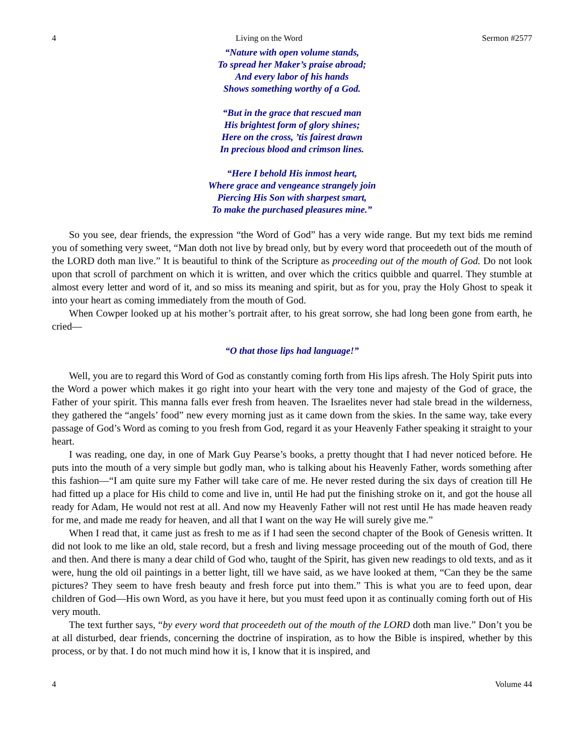4 Living on the Word Sermon #2577
“Nature with open volume stands,
To spread her Maker’s praise abroad;
And every labor of his hands
Shows something worthy of a God.
“But in the grace that rescued man
His brightest form of glory shines;
Here on the cross, ’tis fairest drawn
In precious blood and crimson lines.
“Here I behold His inmost heart,
Where grace and vengeance strangely join
Piercing His Son with sharpest smart,
To make the purchased pleasures mine.”
So you see, dear friends, the expression “the Word of God” has a very wide range. But my text bids me remind you of something very sweet, “Man doth not live by bread only, but by every word that proceedeth out of the mouth of the LORD doth man live.” It is beautiful to think of the Scripture as proceeding out of the mouth of God. Do not look upon that scroll of parchment on which it is written, and over which the critics quibble and quarrel. They stumble at almost every letter and word of it, and so miss its meaning and spirit, but as for you, pray the Holy Ghost to speak it into your heart as coming immediately from the mouth of God.
When Cowper looked up at his mother’s portrait after, to his great sorrow, she had long been gone from earth, he cried—
“O that those lips had language!”
Well, you are to regard this Word of God as constantly coming forth from His lips afresh. The Holy Spirit puts into the Word a power which makes it go right into your heart with the very tone and majesty of the God of grace, the Father of your spirit. This manna falls ever fresh from heaven. The Israelites never had stale bread in the wilderness, they gathered the “angels’ food” new every morning just as it came down from the skies. In the same way, take every passage of God’s Word as coming to you fresh from God, regard it as your Heavenly Father speaking it straight to your heart.
I was reading, one day, in one of Mark Guy Pearse’s books, a pretty thought that I had never noticed before. He puts into the mouth of a very simple but godly man, who is talking about his Heavenly Father, words something after this fashion—“I am quite sure my Father will take care of me. He never rested during the six days of creation till He had fitted up a place for His child to come and live in, until He had put the finishing stroke on it, and got the house all ready for Adam, He would not rest at all. And now my Heavenly Father will not rest until He has made heaven ready for me, and made me ready for heaven, and all that I want on the way He will surely give me.”
When I read that, it came just as fresh to me as if I had seen the second chapter of the Book of Genesis written. It did not look to me like an old, stale record, but a fresh and living message proceeding out of the mouth of God, there and then. And there is many a dear child of God who, taught of the Spirit, has given new readings to old texts, and as it were, hung the old oil paintings in a better light, till we have said, as we have looked at them, “Can they be the same pictures? They seem to have fresh beauty and fresh force put into them.” This is what you are to feed upon, dear children of God—His own Word, as you have it here, but you must feed upon it as continually coming forth out of His very mouth.
The text further says, “by every word that proceedeth out of the mouth of the LORD doth man live.” Don’t you be at all disturbed, dear friends, concerning the doctrine of inspiration, as to how the Bible is inspired, whether by this process, or by that. I do not much mind how it is, I know that it is inspired, and
4 Volume 44